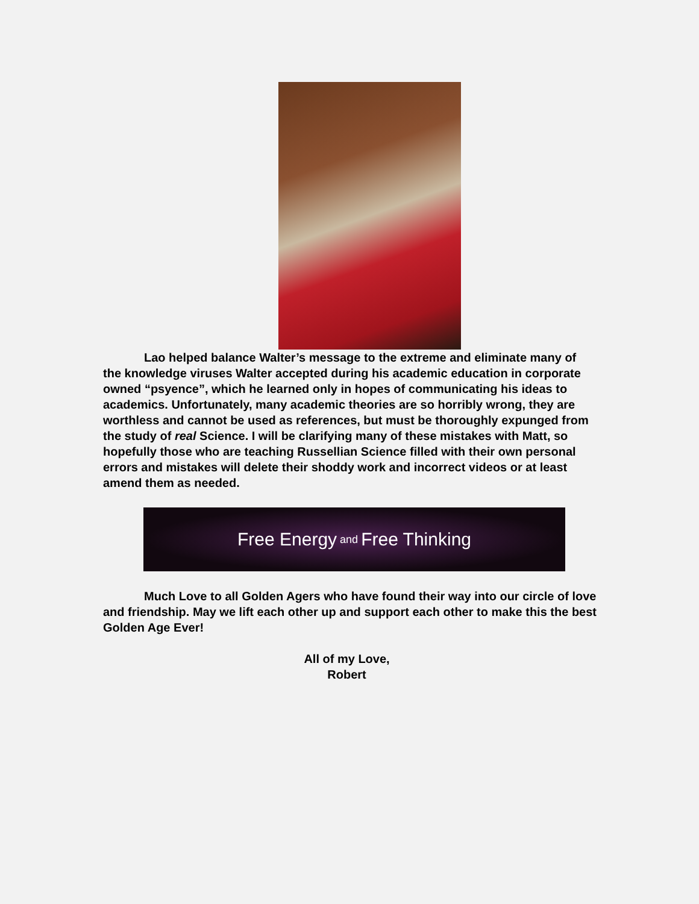Lao helped balance Walter’s message to the extreme and eliminate many of the knowledge viruses Walter accepted during his academic education in corporate owned “psyence”, which he learned only in hopes of communicating his ideas to academics. Unfortunately, many academic theories are so horribly wrong, they are worthless and cannot be used as references, but must be thoroughly expunged from the study of real Science. I will be clarifying many of these mistakes with Matt, so hopefully those who are teaching Russellian Science filled with their own personal errors and mistakes will delete their shoddy work and incorrect videos or at least amend them as needed.
Free Energy and Free Thinking
Much Love to all Golden Agers who have found their way into our circle of love and friendship. May we lift each other up and support each other to make this the best Golden Age Ever!
All of my Love,
Robert